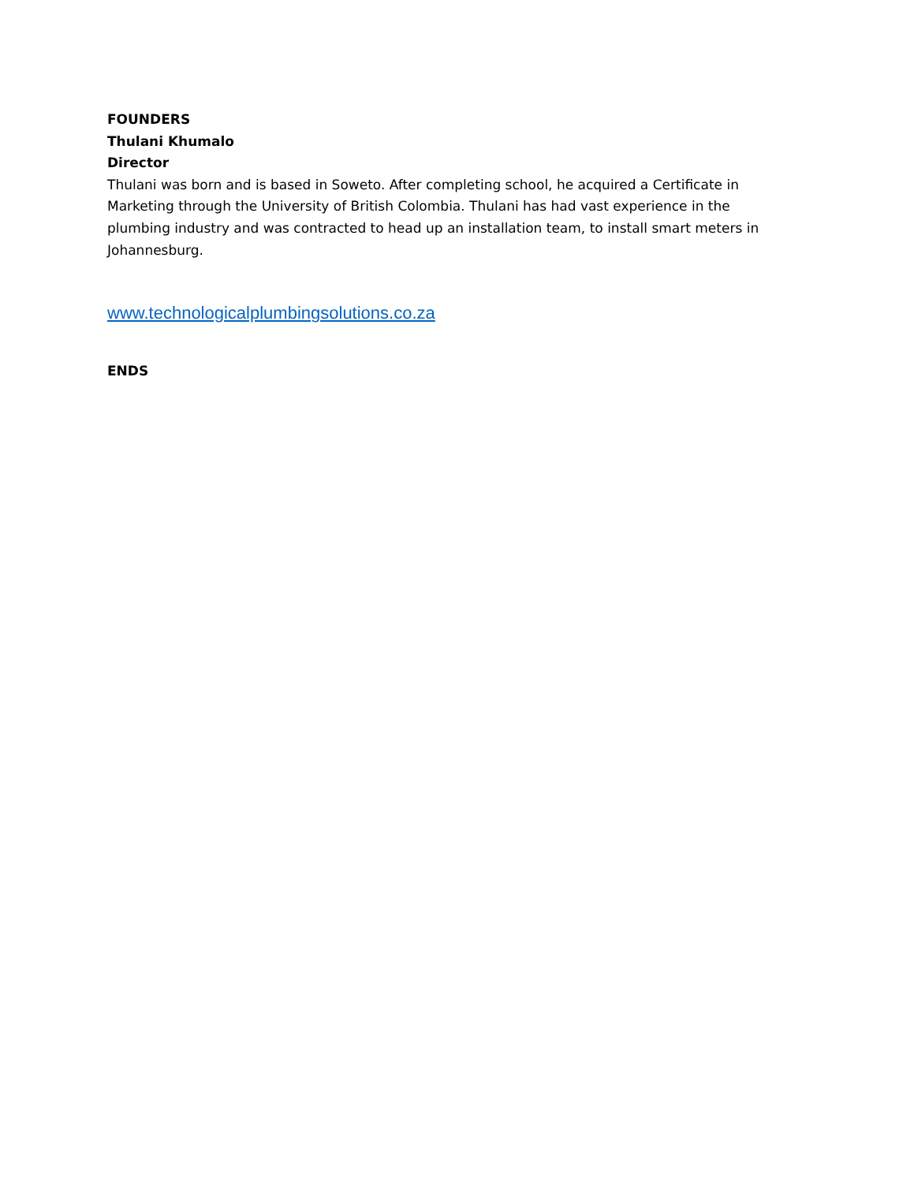FOUNDERS
Thulani Khumalo
Director
Thulani was born and is based in Soweto. After completing school, he acquired a Certificate in Marketing through the University of British Colombia. Thulani has had vast experience in the plumbing industry and was contracted to head up an installation team, to install smart meters in Johannesburg.
www.technologicalplumbingsolutions.co.za
ENDS